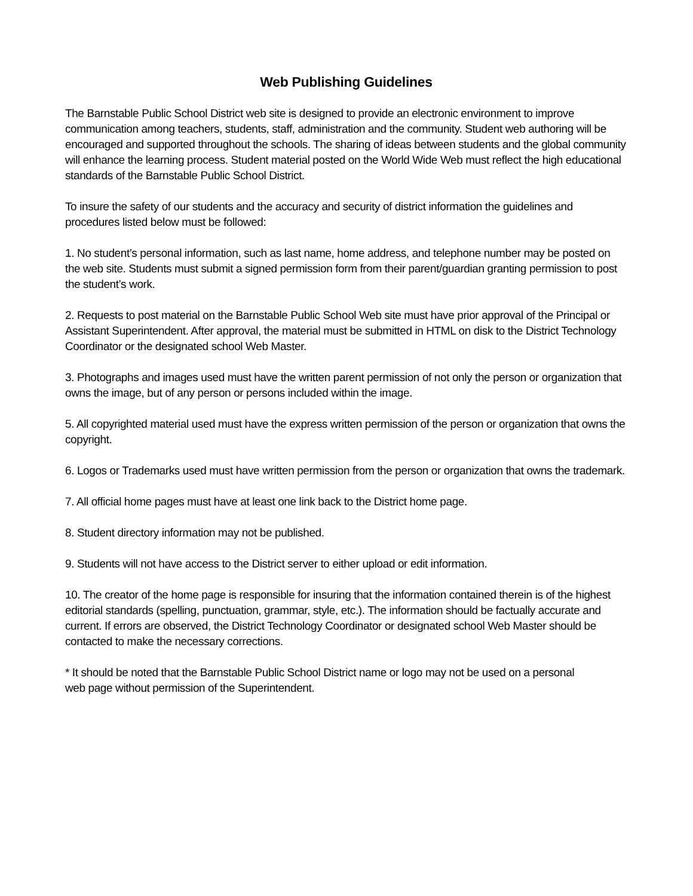Web Publishing Guidelines
The Barnstable Public School District web site is designed to provide an electronic environment to improve communication among teachers, students, staff, administration and the community. Student web authoring will be encouraged and supported throughout the schools. The sharing of ideas between students and the global community will enhance the learning process. Student material posted on the World Wide Web must reflect the high educational standards of the Barnstable Public School District.
To insure the safety of our students and the accuracy and security of district information the guidelines and procedures listed below must be followed:
1. No student’s personal information, such as last name, home address, and telephone number may be posted on the web site. Students must submit a signed permission form from their parent/guardian granting permission to post the student’s work.
2. Requests to post material on the Barnstable Public School Web site must have prior approval of the Principal or Assistant Superintendent. After approval, the material must be submitted in HTML on disk to the District Technology Coordinator or the designated school Web Master.
3. Photographs and images used must have the written parent permission of not only the person or organization that owns the image, but of any person or persons included within the image.
5. All copyrighted material used must have the express written permission of the person or organization that owns the copyright.
6. Logos or Trademarks used must have written permission from the person or organization that owns the trademark.
7. All official home pages must have at least one link back to the District home page.
8. Student directory information may not be published.
9. Students will not have access to the District server to either upload or edit information.
10. The creator of the home page is responsible for insuring that the information contained therein is of the highest editorial standards (spelling, punctuation, grammar, style, etc.). The information should be factually accurate and current. If errors are observed, the District Technology Coordinator or designated school Web Master should be contacted to make the necessary corrections.
* It should be noted that the Barnstable Public School District name or logo may not be used on a personal
web page without permission of the Superintendent.